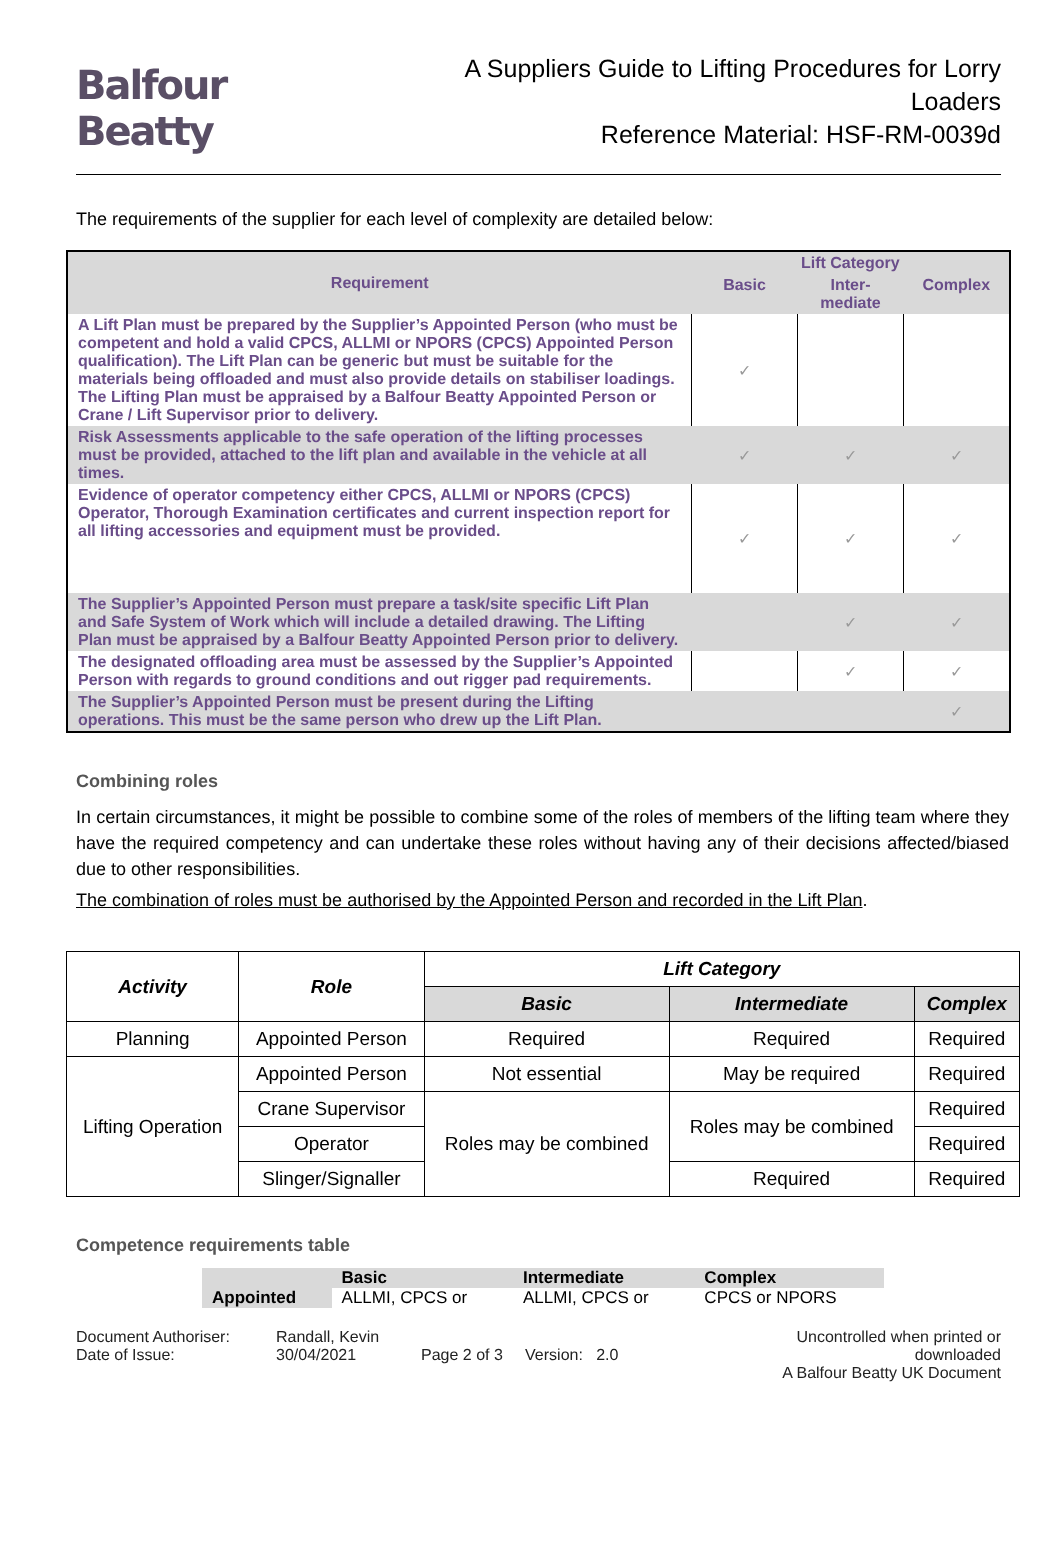Balfour Beatty
A Suppliers Guide to Lifting Procedures for Lorry Loaders
Reference Material: HSF-RM-0039d
The requirements of the supplier for each level of complexity are detailed below:
| Requirement | Lift Category | | |
| --- | --- | --- | --- |
| | Basic | Inter- mediate | Complex |
| A Lift Plan must be prepared by the Supplier’s Appointed Person (who must be competent and hold a valid CPCS, ALLMI or NPORS (CPCS) Appointed Person qualification). The Lift Plan can be generic but must be suitable for the materials being offloaded and must also provide details on stabiliser loadings. The Lifting Plan must be appraised by a Balfour Beatty Appointed Person or Crane / Lift Supervisor prior to delivery. | ✓ | | |
| Risk Assessments applicable to the safe operation of the lifting processes must be provided, attached to the lift plan and available in the vehicle at all times. | ✓ | ✓ | ✓ |
| Evidence of operator competency either CPCS, ALLMI or NPORS (CPCS) Operator, Thorough Examination certificates and current inspection report for all lifting accessories and equipment must be provided. | ✓ | ✓ | ✓ |
| The Supplier’s Appointed Person must prepare a task/site specific Lift Plan and Safe System of Work which will include a detailed drawing. The Lifting Plan must be appraised by a Balfour Beatty Appointed Person prior to delivery. | | ✓ | ✓ |
| The designated offloading area must be assessed by the Supplier’s Appointed Person with regards to ground conditions and out rigger pad requirements. | | ✓ | ✓ |
| The Supplier’s Appointed Person must be present during the Lifting operations. This must be the same person who drew up the Lift Plan. | | | ✓ |
Combining roles
In certain circumstances, it might be possible to combine some of the roles of members of the lifting team where they have the required competency and can undertake these roles without having any of their decisions affected/biased due to other responsibilities.
The combination of roles must be authorised by the Appointed Person and recorded in the Lift Plan.
| Activity | Role | Lift Category | | |
| --- | --- | --- | --- | --- |
| | | Basic | Intermediate | Complex |
| Planning | Appointed Person | Required | Required | Required |
| Lifting Operation | Appointed Person | Not essential | May be required | Required |
| | Crane Supervisor | Roles may be combined | Roles may be combined | Required |
| | Operator | | | Required |
| | Slinger/Signaller | | Required | Required |
Competence requirements table
| | Basic | Intermediate | Complex |
| Appointed | ALLMI, CPCS or | ALLMI, CPCS or | CPCS or NPORS |
Document Authoriser:
Date of Issue:
Randall, Kevin
30/04/2021
Page 2 of 3 Version: 2.0 Uncontrolled when printed or downloaded
A Balfour Beatty UK Document